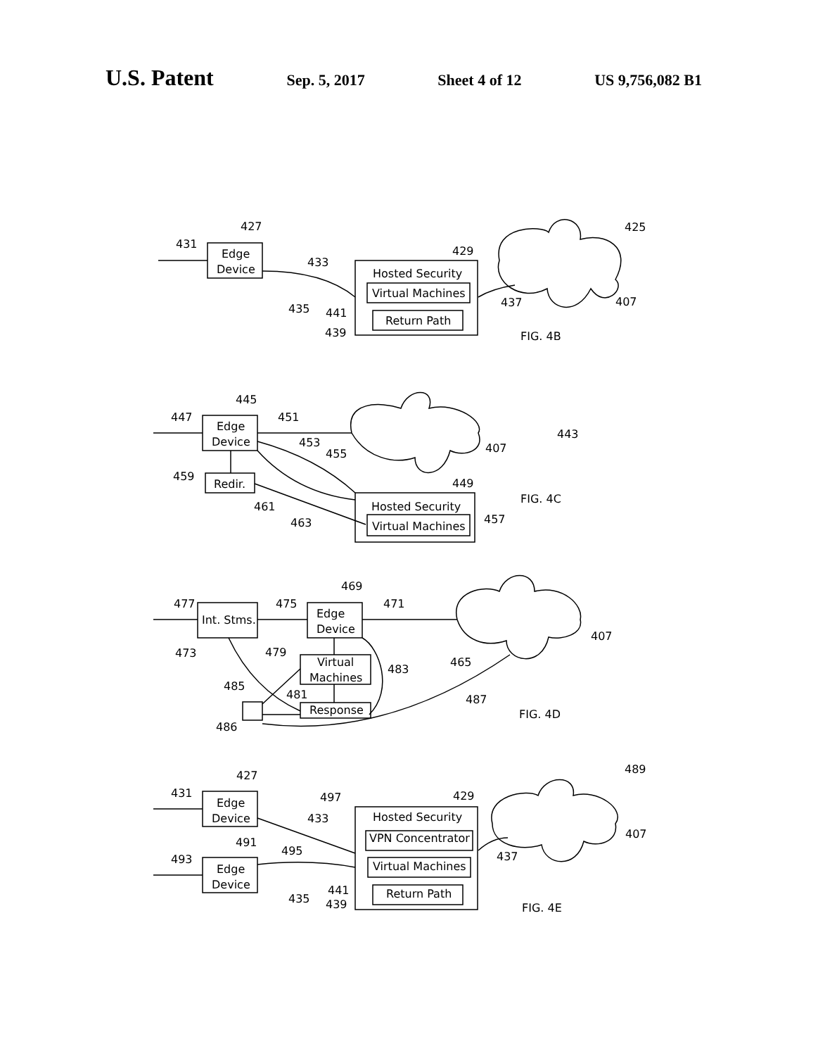U.S. Patent Sep. 5, 2017 Sheet 4 of 12 US 9,756,082 B1
427
431
Edge
Device
433
435
441
439
429
Hosted Security
Virtual Machines
Return Path
437
407
425
FIG. 4B
445
447
451
Edge
Device
453
455
407
443
459
Redir.
461
463
449
Hosted Security
Virtual Machines
457
FIG. 4C
469
477
475
471
Int. Stms.
Edge
Device
407
473
479
Virtual
Machines
483
465
485
481
Response
487
486
FIG. 4D
427
489
431
497
429
Edge
Device
433
Hosted Security
VPN Concentrator
407
491
493
495
437
Edge
Device
Virtual Machines
441
435
439
Return Path
FIG. 4E